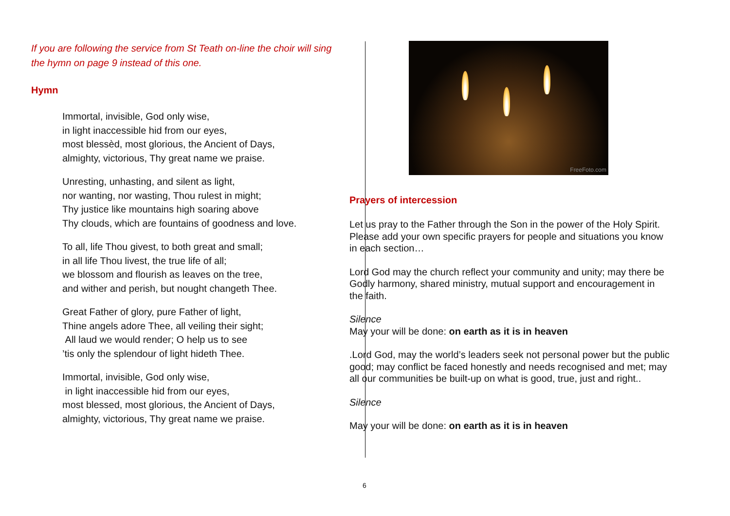If you are following the service from St Teath on-line the choir will sing the hymn on page 9 instead of this one.
Hymn
Immortal, invisible, God only wise,
in light inaccessible hid from our eyes,
most blessèd, most glorious, the Ancient of Days,
almighty, victorious, Thy great name we praise.
Unresting, unhasting, and silent as light,
nor wanting, nor wasting, Thou rulest in might;
Thy justice like mountains high soaring above
Thy clouds, which are fountains of goodness and love.
To all, life Thou givest, to both great and small;
in all life Thou livest, the true life of all;
we blossom and flourish as leaves on the tree,
and wither and perish, but nought changeth Thee.
Great Father of glory, pure Father of light,
Thine angels adore Thee, all veiling their sight;
All laud we would render; O help us to see
’tis only the splendour of light hideth Thee.
Immortal, invisible, God only wise,
in light inaccessible hid from our eyes,
most blessed, most glorious, the Ancient of Days,
almighty, victorious, Thy great name we praise.
FreeFoto.com
Prayers of intercession
Let us pray to the Father through the Son in the power of the Holy Spirit. Please add your own specific prayers for people and situations you know in each section…
Lord God may the church reflect your community and unity; may there be Godly harmony, shared ministry, mutual support and encouragement in the faith.
Silence
May your will be done: on earth as it is in heaven
.Lord God, may the world’s leaders seek not personal power but the public good; may conflict be faced honestly and needs recognised and met; may all our communities be built-up on what is good, true, just and right..
Silence
May your will be done: on earth as it is in heaven
6